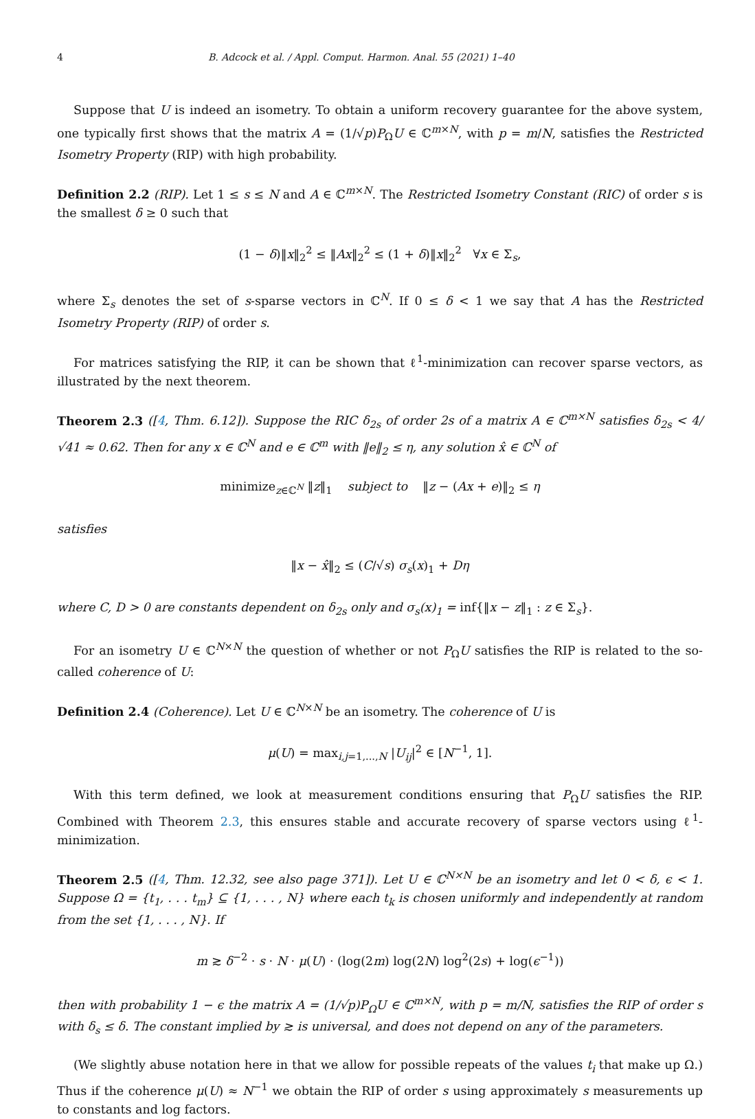4 B. Adcock et al. / Appl. Comput. Harmon. Anal. 55 (2021) 1–40
Suppose that U is indeed an isometry. To obtain a uniform recovery guarantee for the above system, one typically first shows that the matrix A = (1/√p)P<sub>Ω</sub>U ∈ ℂ<sup>m×N</sup>, with p = m/N, satisfies the Restricted Isometry Property (RIP) with high probability.
Definition 2.2 (RIP). Let 1 ≤ s ≤ N and A ∈ ℂ<sup>m×N</sup>. The Restricted Isometry Constant (RIC) of order s is the smallest δ ≥ 0 such that
(1 − δ)‖x‖<sub>2</sub><sup>2</sup> ≤ ‖Ax‖<sub>2</sub><sup>2</sup> ≤ (1 + δ)‖x‖<sub>2</sub><sup>2</sup> ∀x ∈ Σ<sub>s</sub>,
where Σ<sub>s</sub> denotes the set of s-sparse vectors in ℂ<sup>N</sup>. If 0 ≤ δ < 1 we say that A has the Restricted Isometry Property (RIP) of order s.
For matrices satisfying the RIP, it can be shown that ℓ<sup>1</sup>-minimization can recover sparse vectors, as illustrated by the next theorem.
Theorem 2.3 ([4, Thm. 6.12]). Suppose the RIC δ<sub>2s</sub> of order 2s of a matrix A ∈ ℂ<sup>m×N</sup> satisfies δ<sub>2s</sub> < 4/√41 ≈ 0.62. Then for any x ∈ ℂ<sup>N</sup> and e ∈ ℂ<sup>m</sup> with ‖e‖<sub>2</sub> ≤ η, any solution x̂ ∈ ℂ<sup>N</sup> of
minimize<sub>z∈ℂ<sup>N</sup></sub> ‖z‖<sub>1</sub> subject to ‖z − (Ax + e)‖<sub>2</sub> ≤ η
satisfies
‖x − x̂‖<sub>2</sub> ≤ (C/√s) σ<sub>s</sub>(x)<sub>1</sub> + Dη
where C, D > 0 are constants dependent on δ<sub>2s</sub> only and σ<sub>s</sub>(x)<sub>1</sub> = inf{‖x − z‖<sub>1</sub> : z ∈ Σ<sub>s</sub>}.
For an isometry U ∈ ℂ<sup>N×N</sup> the question of whether or not P<sub>Ω</sub>U satisfies the RIP is related to the so-called coherence of U:
Definition 2.4 (Coherence). Let U ∈ ℂ<sup>N×N</sup> be an isometry. The coherence of U is
μ(U) = max<sub>i,j=1,...,N</sub> |U<sub>ij</sub>|<sup>2</sup> ∈ [N<sup>−1</sup>, 1].
With this term defined, we look at measurement conditions ensuring that P<sub>Ω</sub>U satisfies the RIP. Combined with Theorem 2.3, this ensures stable and accurate recovery of sparse vectors using ℓ<sup>1</sup>-minimization.
Theorem 2.5 ([4, Thm. 12.32, see also page 371]). Let U ∈ ℂ<sup>N×N</sup> be an isometry and let 0 < δ, ϵ < 1. Suppose Ω = {t<sub>1</sub>, . . . t<sub>m</sub>} ⊆ {1, . . . , N} where each t<sub>k</sub> is chosen uniformly and independently at random from the set {1, . . . , N}. If
m ≳ δ<sup>−2</sup> · s · N · μ(U) · (log(2m) log(2N) log<sup>2</sup>(2s) + log(ϵ<sup>−1</sup>))
then with probability 1 − ϵ the matrix A = (1/√p)P<sub>Ω</sub>U ∈ ℂ<sup>m×N</sup>, with p = m/N, satisfies the RIP of order s with δ<sub>s</sub> ≤ δ. The constant implied by ≳ is universal, and does not depend on any of the parameters.
(We slightly abuse notation here in that we allow for possible repeats of the values t<sub>i</sub> that make up Ω.) Thus if the coherence μ(U) ≈ N<sup>−1</sup> we obtain the RIP of order s using approximately s measurements up to constants and log factors.